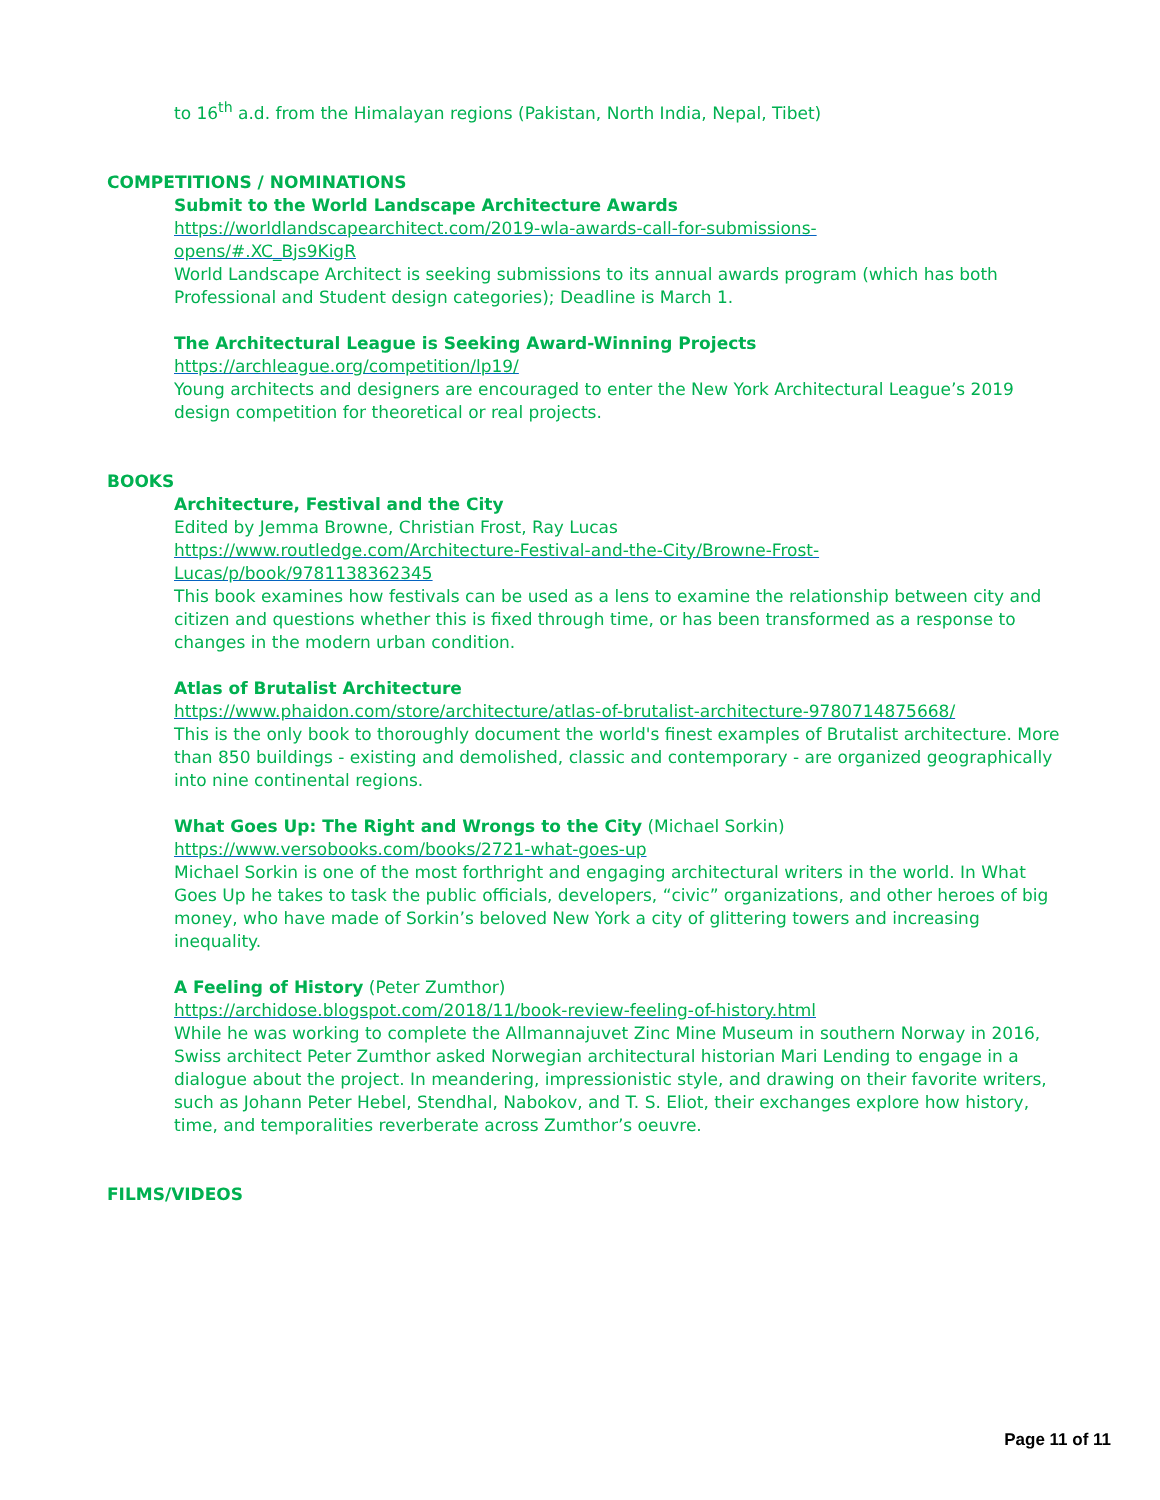to 16<sup>th</sup> a.d. from the Himalayan regions (Pakistan, North India, Nepal, Tibet)
COMPETITIONS / NOMINATIONS
Submit to the World Landscape Architecture Awards
https://worldlandscapearchitect.com/2019-wla-awards-call-for-submissions-
opens/#.XC_Bjs9KigR
World Landscape Architect is seeking submissions to its annual awards program (which has both Professional and Student design categories); Deadline is March 1.
The Architectural League is Seeking Award-Winning Projects
https://archleague.org/competition/lp19/
Young architects and designers are encouraged to enter the New York Architectural League’s 2019 design competition for theoretical or real projects.
BOOKS
Architecture, Festival and the City
Edited by Jemma Browne, Christian Frost, Ray Lucas
https://www.routledge.com/Architecture-Festival-and-the-City/Browne-Frost-
Lucas/p/book/9781138362345
This book examines how festivals can be used as a lens to examine the relationship between city and citizen and questions whether this is fixed through time, or has been transformed as a response to changes in the modern urban condition.
Atlas of Brutalist Architecture
https://www.phaidon.com/store/architecture/atlas-of-brutalist-architecture-9780714875668/
This is the only book to thoroughly document the world's finest examples of Brutalist architecture. More than 850 buildings - existing and demolished, classic and contemporary - are organized geographically into nine continental regions.
What Goes Up: The Right and Wrongs to the City (Michael Sorkin)
https://www.versobooks.com/books/2721-what-goes-up
Michael Sorkin is one of the most forthright and engaging architectural writers in the world. In What Goes Up he takes to task the public officials, developers, “civic” organizations, and other heroes of big money, who have made of Sorkin’s beloved New York a city of glittering towers and increasing inequality.
A Feeling of History (Peter Zumthor)
https://archidose.blogspot.com/2018/11/book-review-feeling-of-history.html
While he was working to complete the Allmannajuvet Zinc Mine Museum in southern Norway in 2016, Swiss architect Peter Zumthor asked Norwegian architectural historian Mari Lending to engage in a dialogue about the project. In meandering, impressionistic style, and drawing on their favorite writers, such as Johann Peter Hebel, Stendhal, Nabokov, and T. S. Eliot, their exchanges explore how history, time, and temporalities reverberate across Zumthor’s oeuvre.
FILMS/VIDEOS
Page 11 of 11